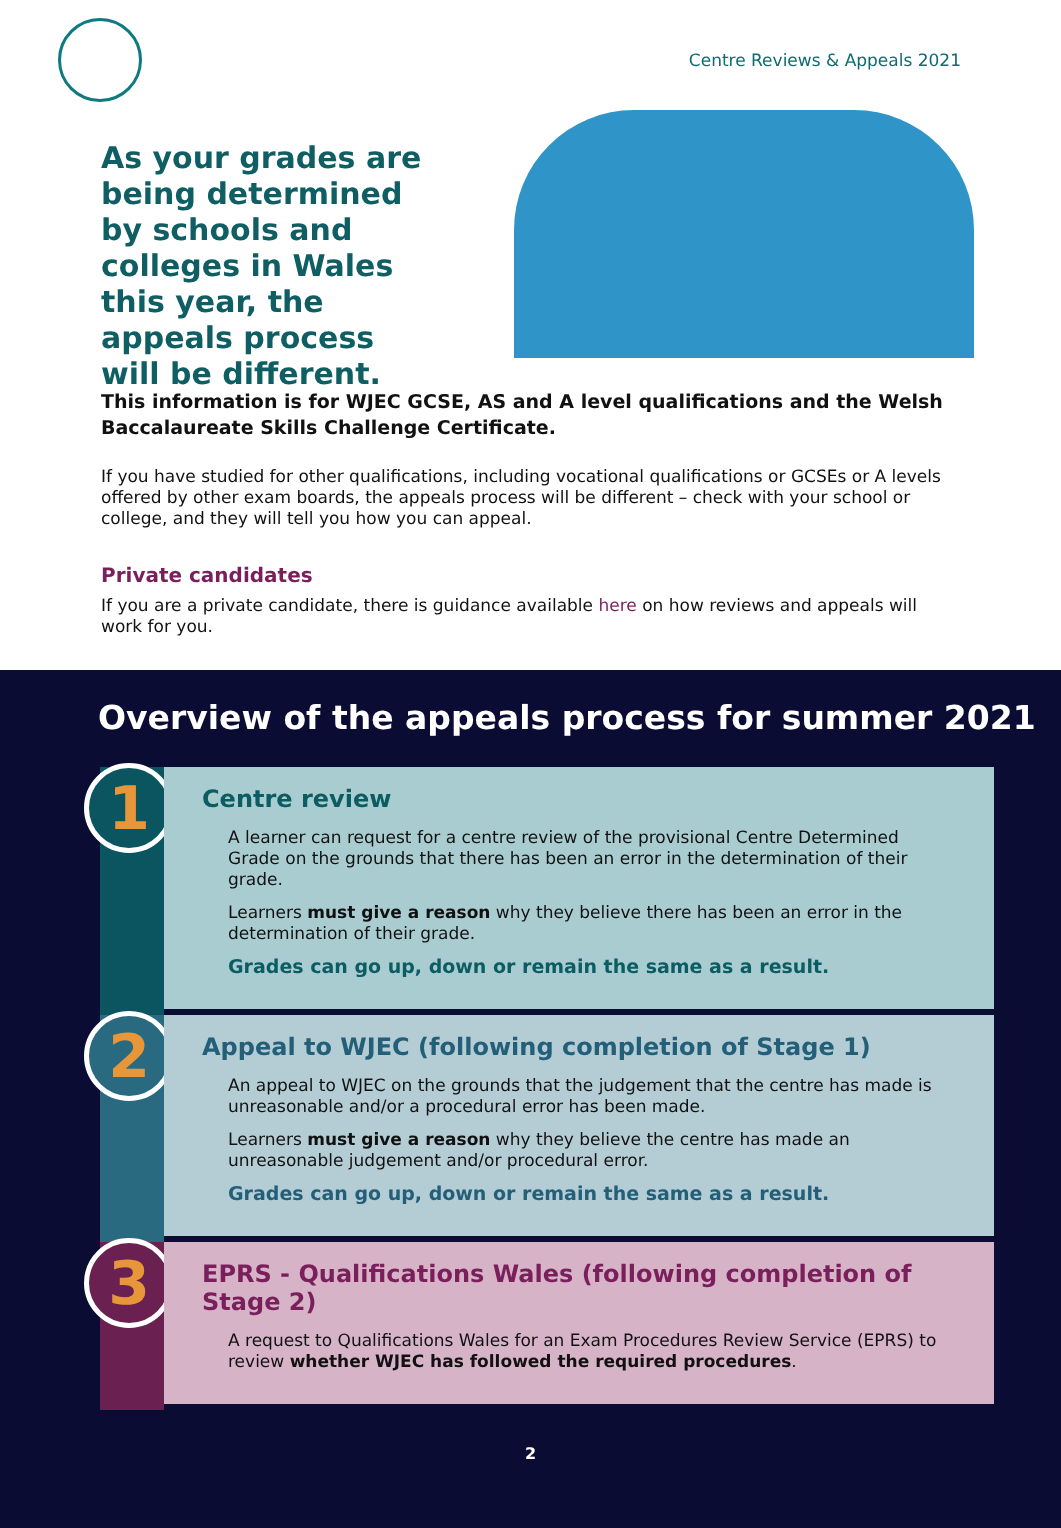Centre Reviews & Appeals 2021
As your grades are being determined by schools and colleges in Wales this year, the appeals process will be different.
This information is for WJEC GCSE, AS and A level qualifications and the Welsh Baccalaureate Skills Challenge Certificate.
If you have studied for other qualifications, including vocational qualifications or GCSEs or A levels offered by other exam boards, the appeals process will be different – check with your school or college, and they will tell you how you can appeal.
Private candidates
If you are a private candidate, there is guidance available here on how reviews and appeals will work for you.
Overview of the appeals process for summer 2021
1
Centre review
A learner can request for a centre review of the provisional Centre Determined Grade on the grounds that there has been an error in the determination of their grade.
Learners must give a reason why they believe there has been an error in the determination of their grade.
Grades can go up, down or remain the same as a result.
2
Appeal to WJEC (following completion of Stage 1)
An appeal to WJEC on the grounds that the judgement that the centre has made is unreasonable and/or a procedural error has been made.
Learners must give a reason why they believe the centre has made an unreasonable judgement and/or procedural error.
Grades can go up, down or remain the same as a result.
3
EPRS - Qualifications Wales (following completion of Stage 2)
A request to Qualifications Wales for an Exam Procedures Review Service (EPRS) to review whether WJEC has followed the required procedures.
2